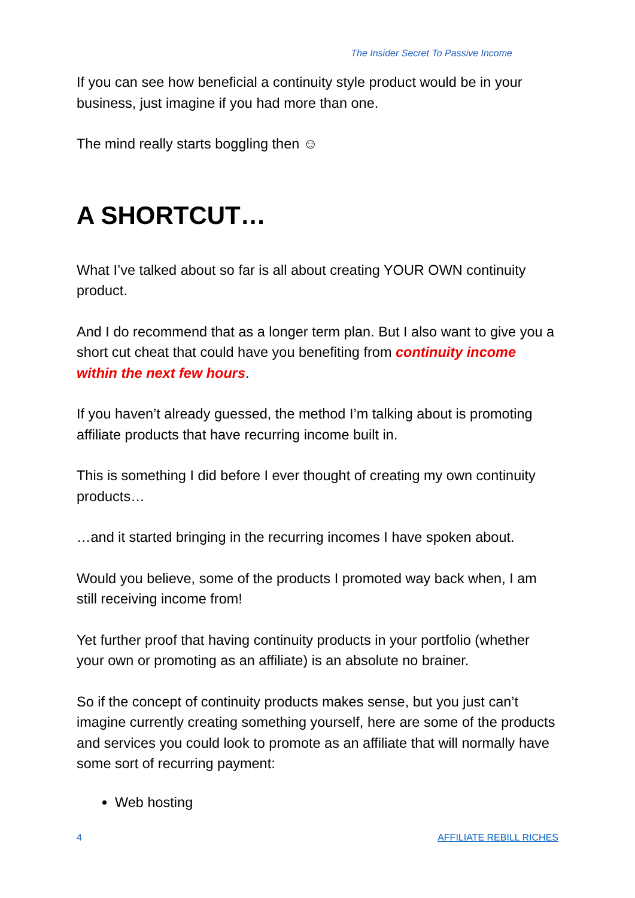The Insider Secret To Passive Income
If you can see how beneficial a continuity style product would be in your business, just imagine if you had more than one.
The mind really starts boggling then ☺
A SHORTCUT…
What I’ve talked about so far is all about creating YOUR OWN continuity product.
And I do recommend that as a longer term plan. But I also want to give you a short cut cheat that could have you benefiting from continuity income within the next few hours.
If you haven’t already guessed, the method I’m talking about is promoting affiliate products that have recurring income built in.
This is something I did before I ever thought of creating my own continuity products…
…and it started bringing in the recurring incomes I have spoken about.
Would you believe, some of the products I promoted way back when, I am still receiving income from!
Yet further proof that having continuity products in your portfolio (whether your own or promoting as an affiliate) is an absolute no brainer.
So if the concept of continuity products makes sense, but you just can’t imagine currently creating something yourself, here are some of the products and services you could look to promote as an affiliate that will normally have some sort of recurring payment:
Web hosting
4 AFFILIATE REBILL RICHES